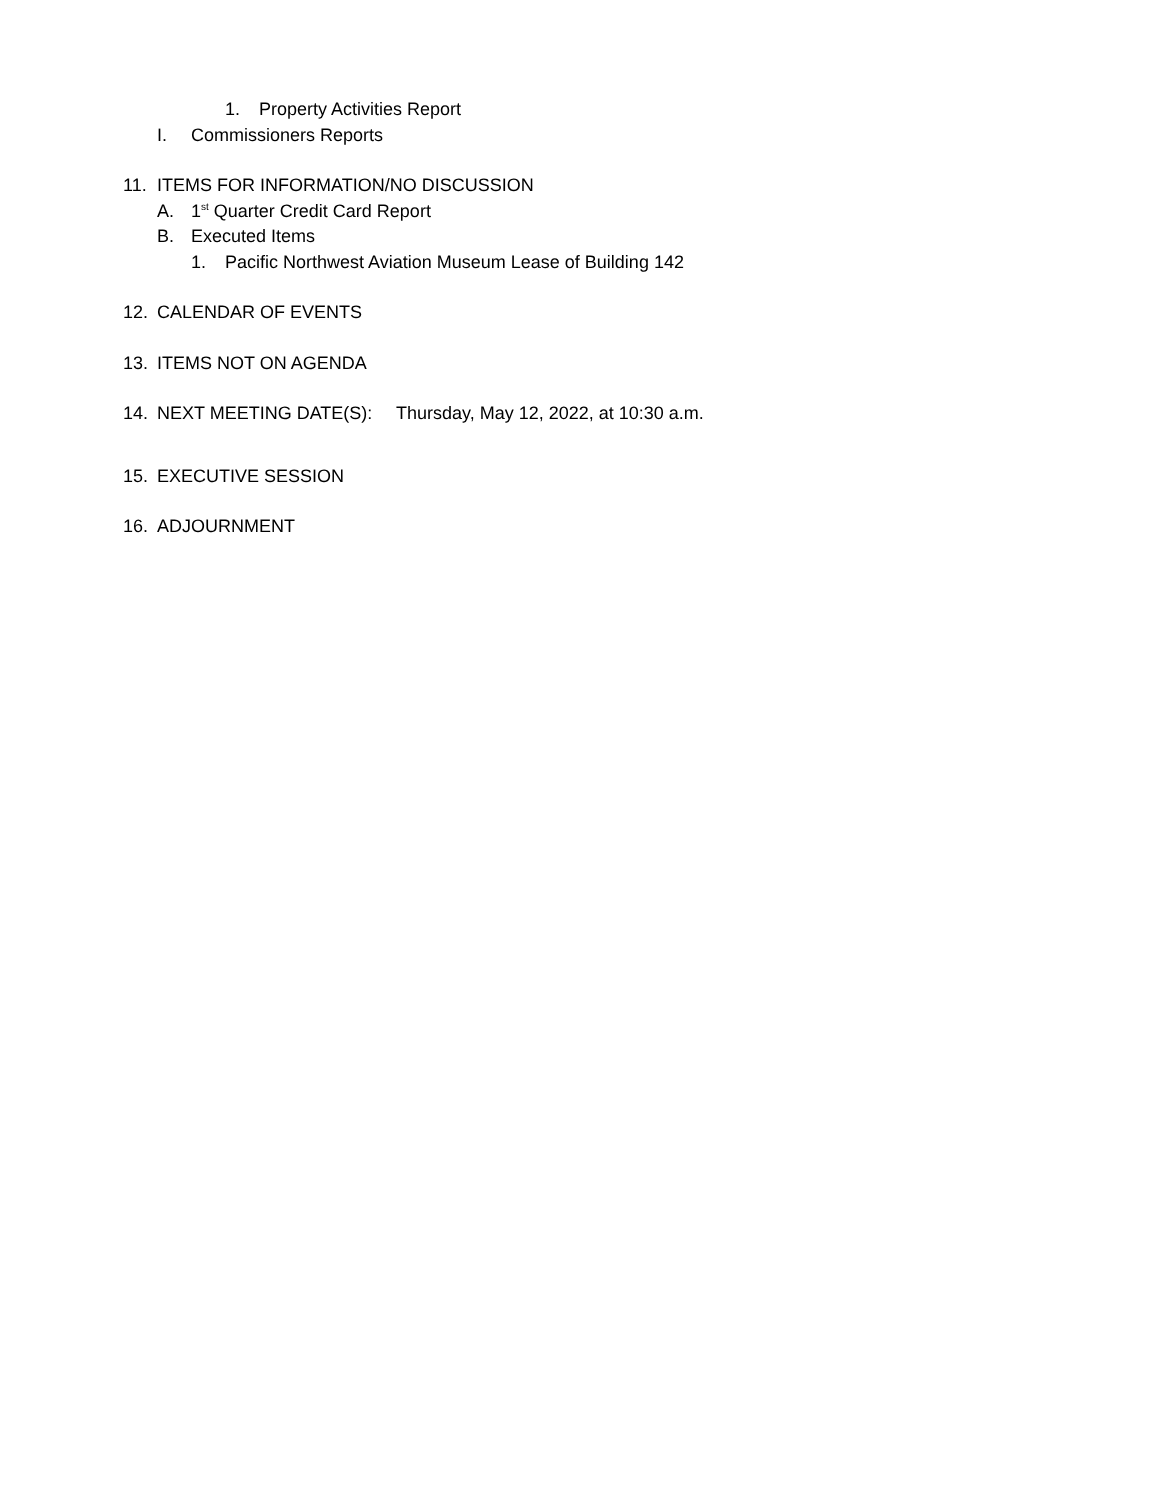1. Property Activities Report
I. Commissioners Reports
11. ITEMS FOR INFORMATION/NO DISCUSSION
A. 1<sup>st</sup> Quarter Credit Card Report
B. Executed Items
1. Pacific Northwest Aviation Museum Lease of Building 142
12. CALENDAR OF EVENTS
13. ITEMS NOT ON AGENDA
14. NEXT MEETING DATE(S): Thursday, May 12, 2022, at 10:30 a.m.
15. EXECUTIVE SESSION
16. ADJOURNMENT